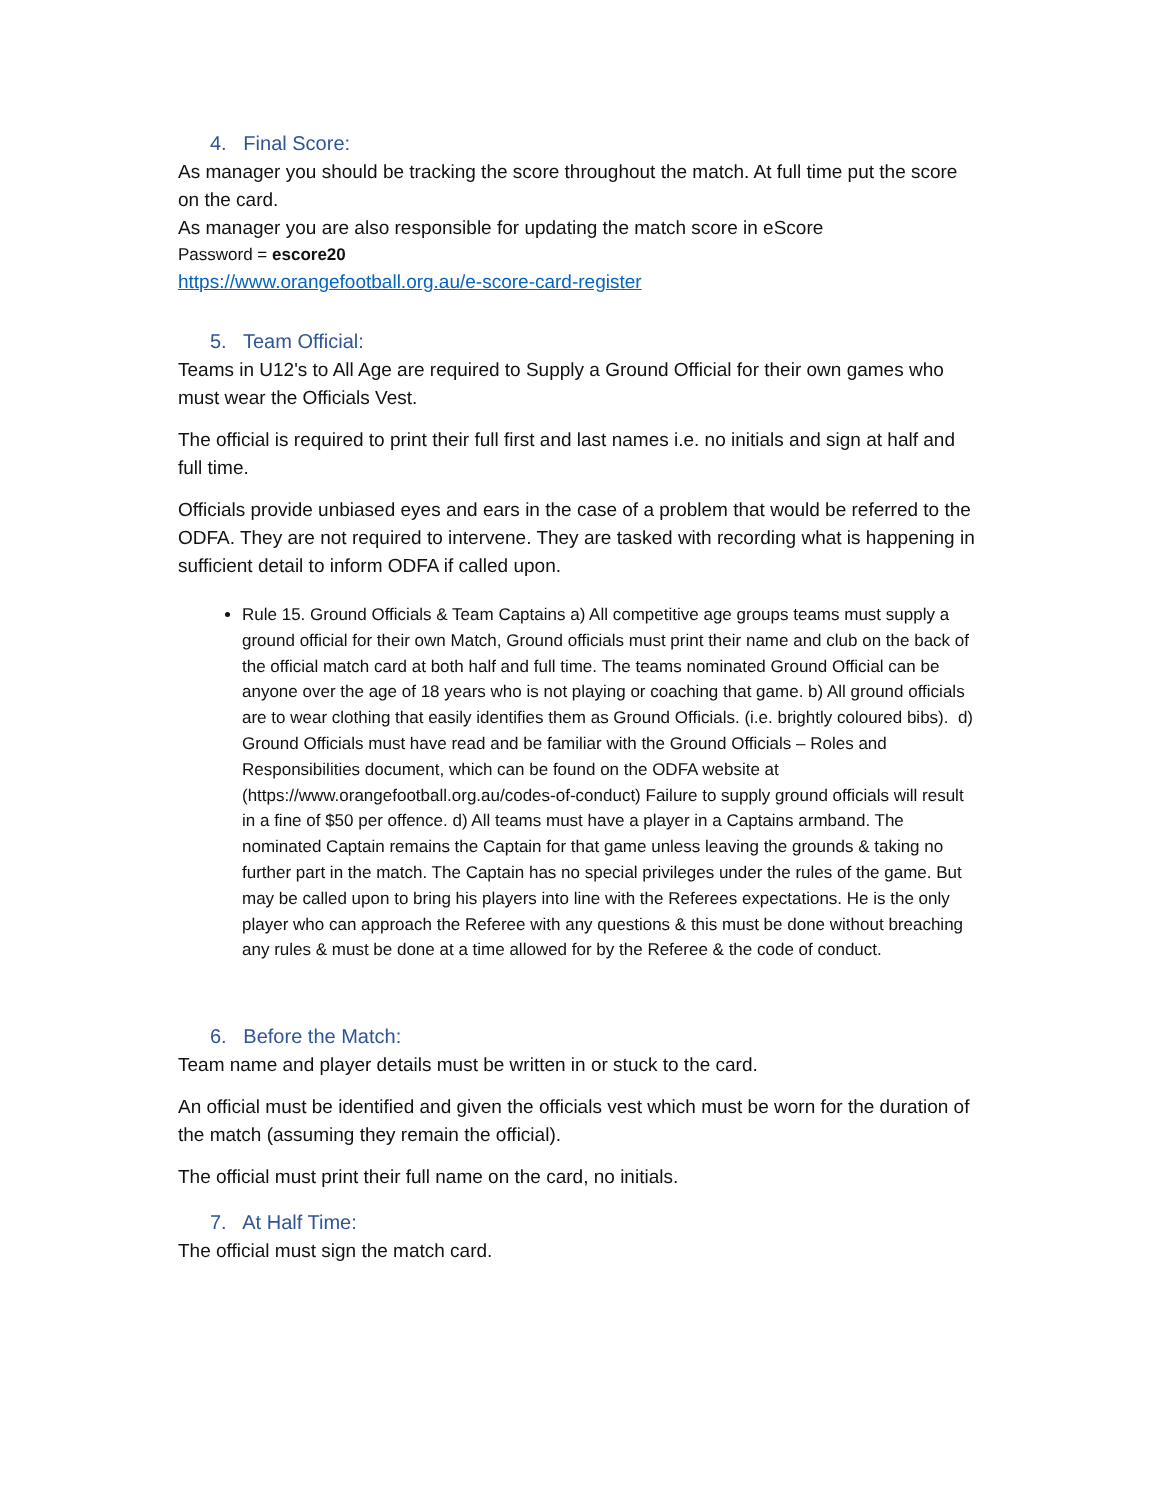4. Final Score:
As manager you should be tracking the score throughout the match. At full time put the score on the card.
As manager you are also responsible for updating the match score in eScore
Password = escore20
https://www.orangefootball.org.au/e-score-card-register
5. Team Official:
Teams in U12's to All Age are required to Supply a Ground Official for their own games who must wear the Officials Vest.
The official is required to print their full first and last names i.e. no initials and sign at half and full time.
Officials provide unbiased eyes and ears in the case of a problem that would be referred to the ODFA. They are not required to intervene. They are tasked with recording what is happening in sufficient detail to inform ODFA if called upon.
Rule 15. Ground Officials & Team Captains a) All competitive age groups teams must supply a ground official for their own Match, Ground officials must print their name and club on the back of the official match card at both half and full time. The teams nominated Ground Official can be anyone over the age of 18 years who is not playing or coaching that game. b) All ground officials are to wear clothing that easily identifies them as Ground Officials. (i.e. brightly coloured bibs). d) Ground Officials must have read and be familiar with the Ground Officials – Roles and Responsibilities document, which can be found on the ODFA website at (https://www.orangefootball.org.au/codes-of-conduct) Failure to supply ground officials will result in a fine of $50 per offence. d) All teams must have a player in a Captains armband. The nominated Captain remains the Captain for that game unless leaving the grounds & taking no further part in the match. The Captain has no special privileges under the rules of the game. But may be called upon to bring his players into line with the Referees expectations. He is the only player who can approach the Referee with any questions & this must be done without breaching any rules & must be done at a time allowed for by the Referee & the code of conduct.
6. Before the Match:
Team name and player details must be written in or stuck to the card.
An official must be identified and given the officials vest which must be worn for the duration of the match (assuming they remain the official).
The official must print their full name on the card, no initials.
7. At Half Time:
The official must sign the match card.